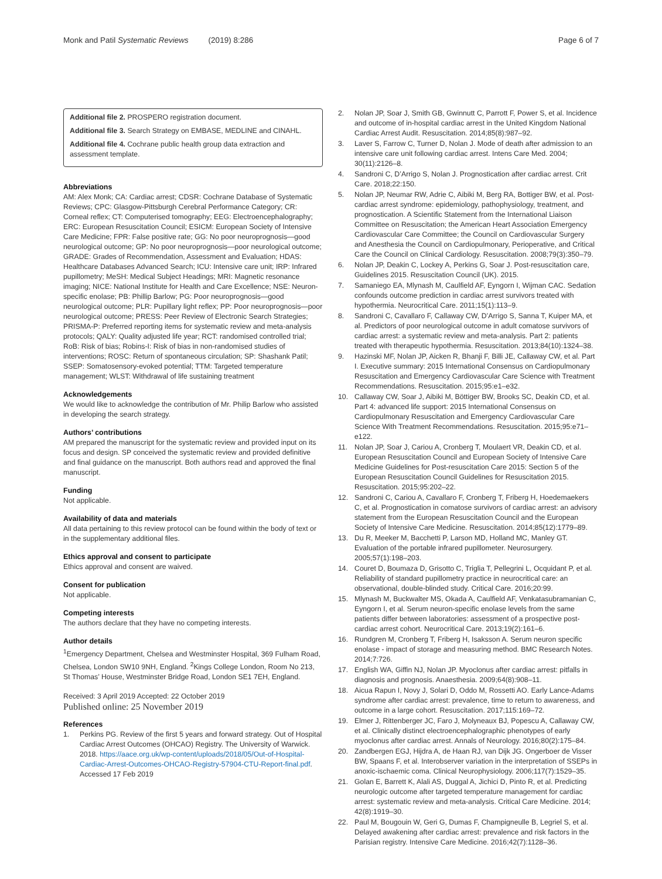Monk and Patil Systematic Reviews (2019) 8:286 Page 6 of 7
Additional file 2. PROSPERO registration document.
Additional file 3. Search Strategy on EMBASE, MEDLINE and CINAHL.
Additional file 4. Cochrane public health group data extraction and assessment template.
Abbreviations
AM: Alex Monk; CA: Cardiac arrest; CDSR: Cochrane Database of Systematic Reviews; CPC: Glasgow-Pittsburgh Cerebral Performance Category; CR: Corneal reflex; CT: Computerised tomography; EEG: Electroencephalography; ERC: European Resuscitation Council; ESICM: European Society of Intensive Care Medicine; FPR: False positive rate; GG: No poor neuroprognosis—good neurological outcome; GP: No poor neuroprognosis—poor neurological outcome; GRADE: Grades of Recommendation, Assessment and Evaluation; HDAS: Healthcare Databases Advanced Search; ICU: Intensive care unit; IRP: Infrared pupillometry; MeSH: Medical Subject Headings; MRI: Magnetic resonance imaging; NICE: National Institute for Health and Care Excellence; NSE: Neuron-specific enolase; PB: Phillip Barlow; PG: Poor neuroprognosis—good neurological outcome; PLR: Pupillary light reflex; PP: Poor neuroprognosis—poor neurological outcome; PRESS: Peer Review of Electronic Search Strategies; PRISMA-P: Preferred reporting items for systematic review and meta-analysis protocols; QALY: Quality adjusted life year; RCT: randomised controlled trial; RoB: Risk of bias; Robins-I: Risk of bias in non-randomised studies of interventions; ROSC: Return of spontaneous circulation; SP: Shashank Patil; SSEP: Somatosensory-evoked potential; TTM: Targeted temperature management; WLST: Withdrawal of life sustaining treatment
Acknowledgements
We would like to acknowledge the contribution of Mr. Philip Barlow who assisted in developing the search strategy.
Authors’ contributions
AM prepared the manuscript for the systematic review and provided input on its focus and design. SP conceived the systematic review and provided definitive and final guidance on the manuscript. Both authors read and approved the final manuscript.
Funding
Not applicable.
Availability of data and materials
All data pertaining to this review protocol can be found within the body of text or in the supplementary additional files.
Ethics approval and consent to participate
Ethics approval and consent are waived.
Consent for publication
Not applicable.
Competing interests
The authors declare that they have no competing interests.
Author details
<sup>1</sup> Emergency Department, Chelsea and Westminster Hospital, 369 Fulham Road, Chelsea, London SW10 9NH, England. <sup>2</sup>Kings College London, Room No 213, St Thomas’ House, Westminster Bridge Road, London SE1 7EH, England.
Received: 3 April 2019 Accepted: 22 October 2019
Published online: 25 November 2019
References
1. Perkins PG. Review of the first 5 years and forward strategy. Out of Hospital Cardiac Arrest Outcomes (OHCAO) Registry. The University of Warwick. 2018. https://aace.org.uk/wp-content/uploads/2018/05/Out-of-Hospital-Cardiac-Arrest-Outcomes-OHCAO-Registry-57904-CTU-Report-final.pdf. Accessed 17 Feb 2019
2. Nolan JP, Soar J, Smith GB, Gwinnutt C, Parrott F, Power S, et al. Incidence and outcome of in-hospital cardiac arrest in the United Kingdom National Cardiac Arrest Audit. Resuscitation. 2014;85(8):987–92.
3. Laver S, Farrow C, Turner D, Nolan J. Mode of death after admission to an intensive care unit following cardiac arrest. Intens Care Med. 2004; 30(11):2126–8.
4. Sandroni C, D’Arrigo S, Nolan J. Prognostication after cardiac arrest. Crit Care. 2018;22:150.
5. Nolan JP, Neumar RW, Adrie C, Aibiki M, Berg RA, Bottiger BW, et al. Post-cardiac arrest syndrome: epidemiology, pathophysiology, treatment, and prognostication. A Scientific Statement from the International Liaison Committee on Resuscitation; the American Heart Association Emergency Cardiovascular Care Committee; the Council on Cardiovascular Surgery and Anesthesia the Council on Cardiopulmonary, Perioperative, and Critical Care the Council on Clinical Cardiology. Resuscitation. 2008;79(3):350–79.
6. Nolan JP, Deakin C, Lockey A, Perkins G, Soar J. Post-resuscitation care, Guidelines 2015. Resuscitation Council (UK). 2015.
7. Samaniego EA, Mlynash M, Caulfield AF, Eyngorn I, Wijman CAC. Sedation confounds outcome prediction in cardiac arrest survivors treated with hypothermia. Neurocritical Care. 2011;15(1):113–9.
8. Sandroni C, Cavallaro F, Callaway CW, D’Arrigo S, Sanna T, Kuiper MA, et al. Predictors of poor neurological outcome in adult comatose survivors of cardiac arrest: a systematic review and meta-analysis. Part 2: patients treated with therapeutic hypothermia. Resuscitation. 2013;84(10):1324–38.
9. Hazinski MF, Nolan JP, Aicken R, Bhanji F, Billi JE, Callaway CW, et al. Part I. Executive summary: 2015 International Consensus on Cardiopulmonary Resuscitation and Emergency Cardiovascular Care Science with Treatment Recommendations. Resuscitation. 2015;95:e1–e32.
10. Callaway CW, Soar J, Aibiki M, Böttiger BW, Brooks SC, Deakin CD, et al. Part 4: advanced life support: 2015 International Consensus on Cardiopulmonary Resuscitation and Emergency Cardiovascular Care Science With Treatment Recommendations. Resuscitation. 2015;95:e71–e122.
11. Nolan JP, Soar J, Cariou A, Cronberg T, Moulaert VR, Deakin CD, et al. European Resuscitation Council and European Society of Intensive Care Medicine Guidelines for Post-resuscitation Care 2015: Section 5 of the European Resuscitation Council Guidelines for Resuscitation 2015. Resuscitation. 2015;95:202–22.
12. Sandroni C, Cariou A, Cavallaro F, Cronberg T, Friberg H, Hoedemaekers C, et al. Prognostication in comatose survivors of cardiac arrest: an advisory statement from the European Resuscitation Council and the European Society of Intensive Care Medicine. Resuscitation. 2014;85(12):1779–89.
13. Du R, Meeker M, Bacchetti P, Larson MD, Holland MC, Manley GT. Evaluation of the portable infrared pupillometer. Neurosurgery. 2005;57(1):198–203.
14. Couret D, Boumaza D, Grisotto C, Triglia T, Pellegrini L, Ocquidant P, et al. Reliability of standard pupillometry practice in neurocritical care: an observational, double-blinded study. Critical Care. 2016;20:99.
15. Mlynash M, Buckwalter MS, Okada A, Caulfield AF, Venkatasubramanian C, Eyngorn I, et al. Serum neuron-specific enolase levels from the same patients differ between laboratories: assessment of a prospective post-cardiac arrest cohort. Neurocritical Care. 2013;19(2):161–6.
16. Rundgren M, Cronberg T, Friberg H, Isaksson A. Serum neuron specific enolase - impact of storage and measuring method. BMC Research Notes. 2014;7:726.
17. English WA, Giffin NJ, Nolan JP. Myoclonus after cardiac arrest: pitfalls in diagnosis and prognosis. Anaesthesia. 2009;64(8):908–11.
18. Aicua Rapun I, Novy J, Solari D, Oddo M, Rossetti AO. Early Lance-Adams syndrome after cardiac arrest: prevalence, time to return to awareness, and outcome in a large cohort. Resuscitation. 2017;115:169–72.
19. Elmer J, Rittenberger JC, Faro J, Molyneaux BJ, Popescu A, Callaway CW, et al. Clinically distinct electroencephalographic phenotypes of early myoclonus after cardiac arrest. Annals of Neurology. 2016;80(2):175–84.
20. Zandbergen EGJ, Hijdra A, de Haan RJ, van Dijk JG. Ongerboer de Visser BW, Spaans F, et al. Interobserver variation in the interpretation of SSEPs in anoxic-ischaemic coma. Clinical Neurophysiology. 2006;117(7):1529–35.
21. Golan E, Barrett K, Alali AS, Duggal A, Jichici D, Pinto R, et al. Predicting neurologic outcome after targeted temperature management for cardiac arrest: systematic review and meta-analysis. Critical Care Medicine. 2014; 42(8):1919–30.
22. Paul M, Bougouin W, Geri G, Dumas F, Champigneulle B, Legriel S, et al. Delayed awakening after cardiac arrest: prevalence and risk factors in the Parisian registry. Intensive Care Medicine. 2016;42(7):1128–36.